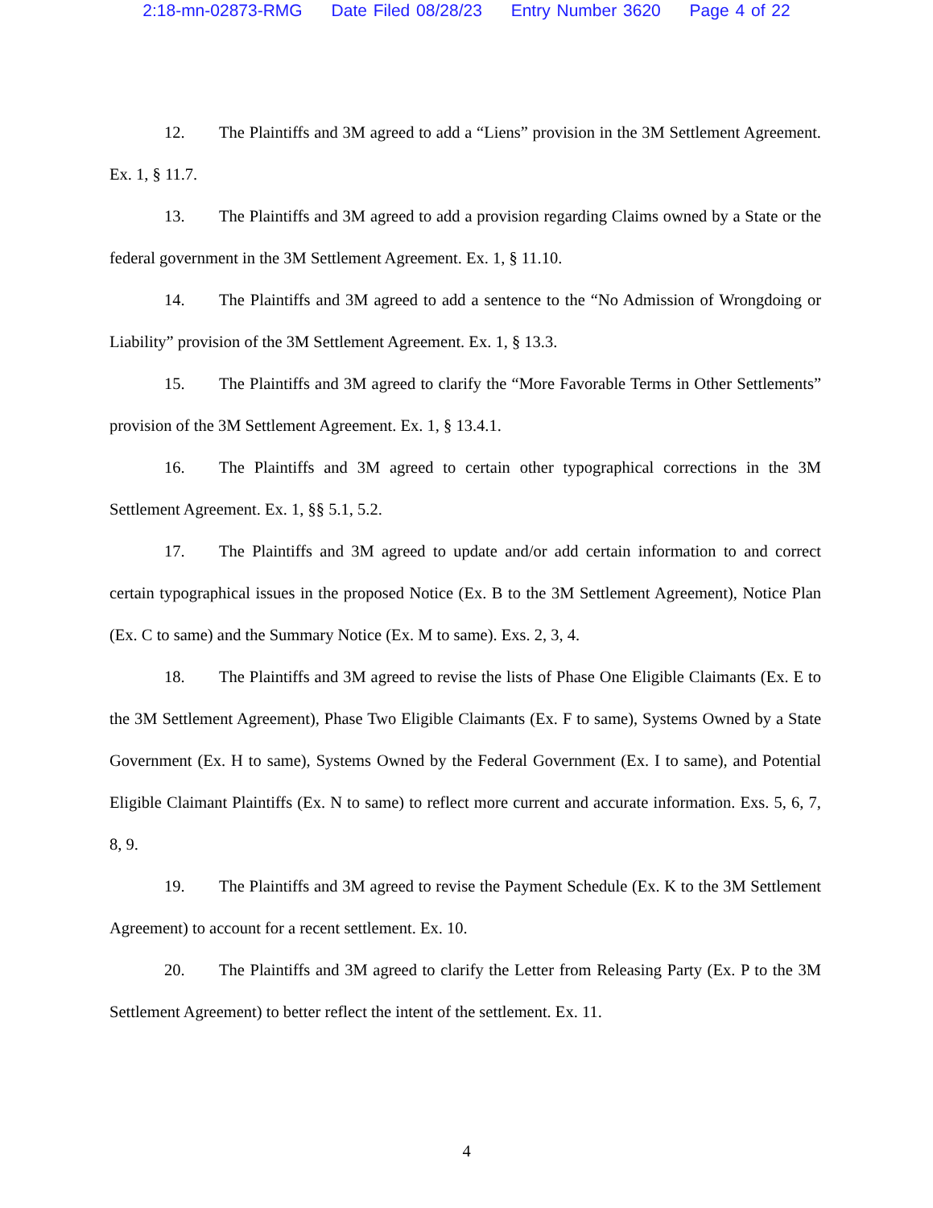2:18-mn-02873-RMG Date Filed 08/28/23 Entry Number 3620 Page 4 of 22
12. The Plaintiffs and 3M agreed to add a “Liens” provision in the 3M Settlement Agreement. Ex. 1, § 11.7.
13. The Plaintiffs and 3M agreed to add a provision regarding Claims owned by a State or the federal government in the 3M Settlement Agreement. Ex. 1, § 11.10.
14. The Plaintiffs and 3M agreed to add a sentence to the “No Admission of Wrongdoing or Liability” provision of the 3M Settlement Agreement. Ex. 1, § 13.3.
15. The Plaintiffs and 3M agreed to clarify the “More Favorable Terms in Other Settlements” provision of the 3M Settlement Agreement. Ex. 1, § 13.4.1.
16. The Plaintiffs and 3M agreed to certain other typographical corrections in the 3M Settlement Agreement. Ex. 1, §§ 5.1, 5.2.
17. The Plaintiffs and 3M agreed to update and/or add certain information to and correct certain typographical issues in the proposed Notice (Ex. B to the 3M Settlement Agreement), Notice Plan (Ex. C to same) and the Summary Notice (Ex. M to same). Exs. 2, 3, 4.
18. The Plaintiffs and 3M agreed to revise the lists of Phase One Eligible Claimants (Ex. E to the 3M Settlement Agreement), Phase Two Eligible Claimants (Ex. F to same), Systems Owned by a State Government (Ex. H to same), Systems Owned by the Federal Government (Ex. I to same), and Potential Eligible Claimant Plaintiffs (Ex. N to same) to reflect more current and accurate information. Exs. 5, 6, 7, 8, 9.
19. The Plaintiffs and 3M agreed to revise the Payment Schedule (Ex. K to the 3M Settlement Agreement) to account for a recent settlement. Ex. 10.
20. The Plaintiffs and 3M agreed to clarify the Letter from Releasing Party (Ex. P to the 3M Settlement Agreement) to better reflect the intent of the settlement. Ex. 11.
4